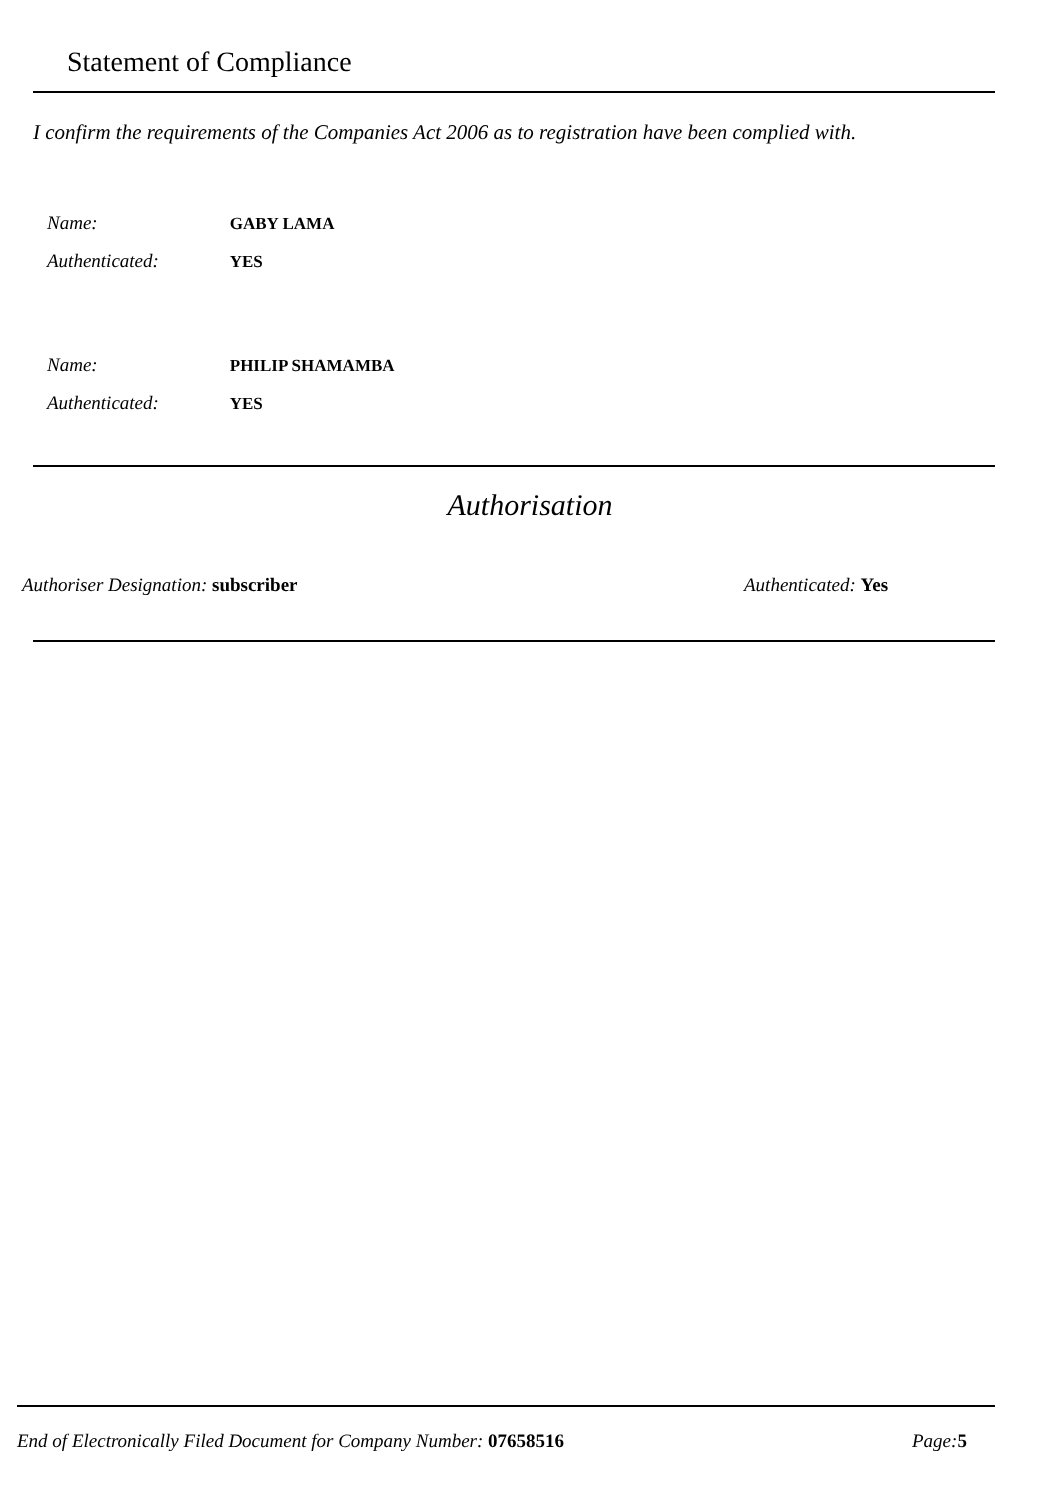Statement of Compliance
I confirm the requirements of the Companies Act 2006 as to registration have been complied with.
Name: GABY LAMA
Authenticated: YES
Name: PHILIP SHAMAMBA
Authenticated: YES
Authorisation
Authoriser Designation: subscriber
Authenticated: Yes
End of Electronically Filed Document for Company Number: 07658516
Page: 5